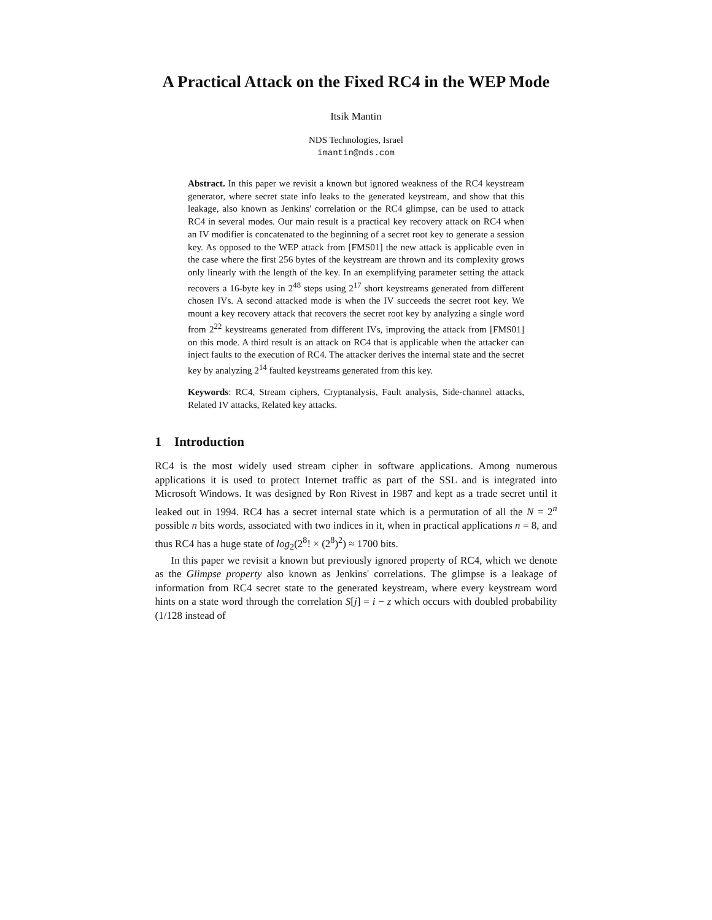A Practical Attack on the Fixed RC4 in the WEP Mode
Itsik Mantin
NDS Technologies, Israel
imantin@nds.com
Abstract. In this paper we revisit a known but ignored weakness of the RC4 keystream generator, where secret state info leaks to the generated keystream, and show that this leakage, also known as Jenkins' correlation or the RC4 glimpse, can be used to attack RC4 in several modes. Our main result is a practical key recovery attack on RC4 when an IV modifier is concatenated to the beginning of a secret root key to generate a session key. As opposed to the WEP attack from [FMS01] the new attack is applicable even in the case where the first 256 bytes of the keystream are thrown and its complexity grows only linearly with the length of the key. In an exemplifying parameter setting the attack recovers a 16-byte key in 2<sup>48</sup> steps using 2<sup>17</sup> short keystreams generated from different chosen IVs. A second attacked mode is when the IV succeeds the secret root key. We mount a key recovery attack that recovers the secret root key by analyzing a single word from 2<sup>22</sup> keystreams generated from different IVs, improving the attack from [FMS01] on this mode. A third result is an attack on RC4 that is applicable when the attacker can inject faults to the execution of RC4. The attacker derives the internal state and the secret key by analyzing 2<sup>14</sup> faulted keystreams generated from this key.
Keywords: RC4, Stream ciphers, Cryptanalysis, Fault analysis, Side-channel attacks, Related IV attacks, Related key attacks.
1 Introduction
RC4 is the most widely used stream cipher in software applications. Among numerous applications it is used to protect Internet traffic as part of the SSL and is integrated into Microsoft Windows. It was designed by Ron Rivest in 1987 and kept as a trade secret until it leaked out in 1994. RC4 has a secret internal state which is a permutation of all the N = 2<sup>n</sup> possible n bits words, associated with two indices in it, when in practical applications n = 8, and thus RC4 has a huge state of log<sub>2</sub>(2<sup>8</sup>! × (2<sup>8</sup>)<sup>2</sup>) ≈ 1700 bits.
In this paper we revisit a known but previously ignored property of RC4, which we denote as the Glimpse property also known as Jenkins' correlations. The glimpse is a leakage of information from RC4 secret state to the generated keystream, where every keystream word hints on a state word through the correlation S[j] = i − z which occurs with doubled probability (1/128 instead of